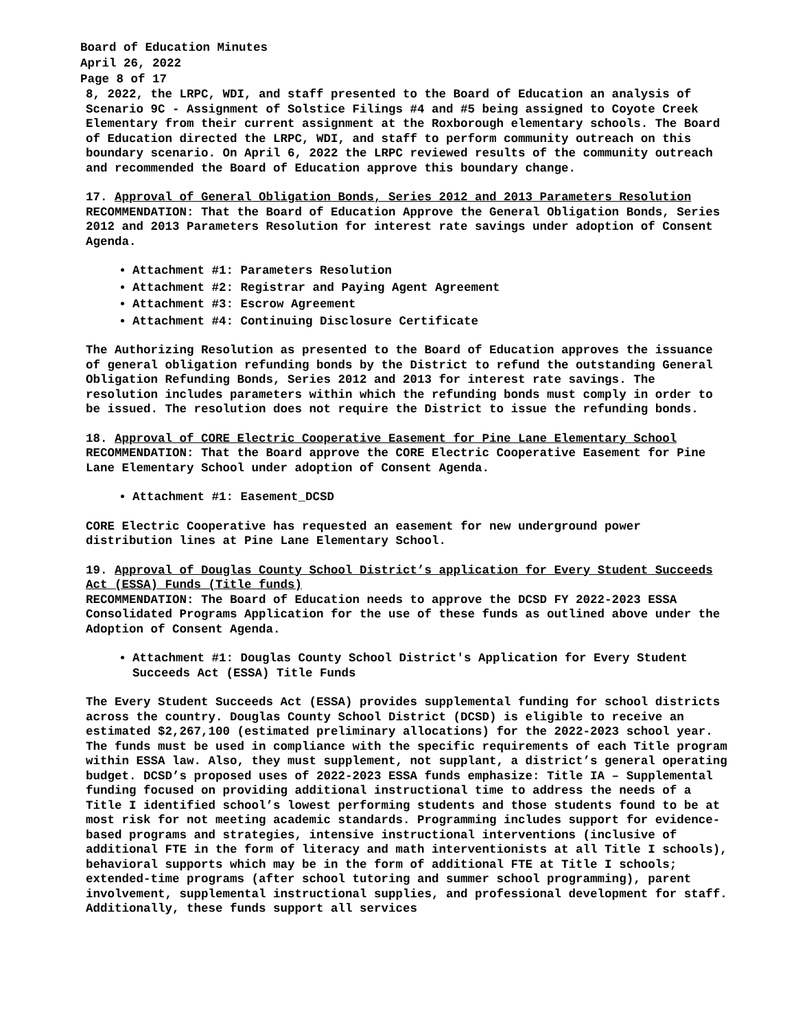Board of Education Minutes
April 26, 2022
Page 8 of 17
8, 2022, the LRPC, WDI, and staff presented to the Board of Education an analysis of Scenario 9C - Assignment of Solstice Filings #4 and #5 being assigned to Coyote Creek Elementary from their current assignment at the Roxborough elementary schools. The Board of Education directed the LRPC, WDI, and staff to perform community outreach on this boundary scenario. On April 6, 2022 the LRPC reviewed results of the community outreach and recommended the Board of Education approve this boundary change.
17. Approval of General Obligation Bonds, Series 2012 and 2013 Parameters Resolution
RECOMMENDATION: That the Board of Education Approve the General Obligation Bonds, Series 2012 and 2013 Parameters Resolution for interest rate savings under adoption of Consent Agenda.
Attachment #1: Parameters Resolution
Attachment #2: Registrar and Paying Agent Agreement
Attachment #3: Escrow Agreement
Attachment #4: Continuing Disclosure Certificate
The Authorizing Resolution as presented to the Board of Education approves the issuance of general obligation refunding bonds by the District to refund the outstanding General Obligation Refunding Bonds, Series 2012 and 2013 for interest rate savings. The resolution includes parameters within which the refunding bonds must comply in order to be issued. The resolution does not require the District to issue the refunding bonds.
18. Approval of CORE Electric Cooperative Easement for Pine Lane Elementary School
RECOMMENDATION: That the Board approve the CORE Electric Cooperative Easement for Pine Lane Elementary School under adoption of Consent Agenda.
Attachment #1: Easement_DCSD
CORE Electric Cooperative has requested an easement for new underground power distribution lines at Pine Lane Elementary School.
19. Approval of Douglas County School District’s application for Every Student Succeeds Act (ESSA) Funds (Title funds)
RECOMMENDATION: The Board of Education needs to approve the DCSD FY 2022-2023 ESSA Consolidated Programs Application for the use of these funds as outlined above under the Adoption of Consent Agenda.
Attachment #1: Douglas County School District's Application for Every Student Succeeds Act (ESSA) Title Funds
The Every Student Succeeds Act (ESSA) provides supplemental funding for school districts across the country. Douglas County School District (DCSD) is eligible to receive an estimated $2,267,100 (estimated preliminary allocations) for the 2022-2023 school year. The funds must be used in compliance with the specific requirements of each Title program within ESSA law. Also, they must supplement, not supplant, a district’s general operating budget. DCSD’s proposed uses of 2022-2023 ESSA funds emphasize: Title IA – Supplemental funding focused on providing additional instructional time to address the needs of a Title I identified school’s lowest performing students and those students found to be at most risk for not meeting academic standards. Programming includes support for evidence-based programs and strategies, intensive instructional interventions (inclusive of additional FTE in the form of literacy and math interventionists at all Title I schools), behavioral supports which may be in the form of additional FTE at Title I schools; extended-time programs (after school tutoring and summer school programming), parent involvement, supplemental instructional supplies, and professional development for staff. Additionally, these funds support all services